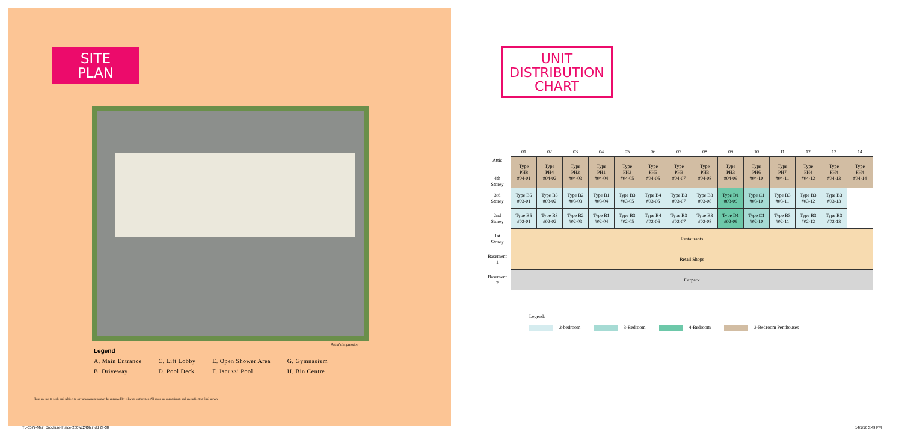SITE
PLAN
Artist’s Impression
Legend
| A. Main Entrance | C. Lift Lobby | E. Open Shower Area | G. Gymnasium |
| B. Driveway | D. Pool Deck | F. Jacuzzi Pool | H. Bin Centre |
Plans are not to scale and subject to any amendment as may be approved by relevant authorities. All areas are approximate and are subject to final survey.
TL-0577-Main Brochure-Inside-260wx240h.indd 29-30
14/1/16 3:49 PM
UNIT
DISTRIBUTION
CHART
| | 01 | 02 | 03 | 04 | 05 | 06 | 07 | 08 | 09 | 10 | 11 | 12 | 13 | 14 |
| --- | --- | --- | --- | --- | --- | --- | --- | --- | --- | --- | --- | --- | --- | --- |
| Attic 4th Storey | Type PH8 #04-01 | Type PH4 #04-02 | Type PH2 #04-03 | Type PH1 #04-04 | Type PH3 #04-05 | Type PH5 #04-06 | Type PH3 #04-07 | Type PH3 #04-08 | Type PH3 #04-09 | Type PH6 #04-10 | Type PH7 #04-11 | Type PH4 #04-12 | Type PH4 #04-13 | Type PH4 #04-14 |
| 3rd Storey | Type B5 #03-01 | Type B3 #03-02 | Type B2 #03-03 | Type B1 #03-04 | Type B3 #03-05 | Type B4 #03-06 | Type B3 #03-07 | Type B3 #03-08 | Type D1 #03-09 | Type C1 #03-10 | Type B3 #03-11 | Type B3 #03-12 | Type B3 #03-13 | |
| 2nd Storey | Type B5 #02-01 | Type B3 #02-02 | Type B2 #02-03 | Type B1 #02-04 | Type B3 #02-05 | Type B4 #02-06 | Type B3 #02-07 | Type B3 #02-08 | Type D1 #02-09 | Type C1 #02-10 | Type B3 #02-11 | Type B3 #02-12 | Type B3 #02-13 | |
| 1st Storey | Restaurants | | | | | | | | | | | | | |
| Basement 1 | Retail Shops | | | | | | | | | | | | | |
| Basement 2 | Carpark | | | | | | | | | | | | | |
Legend:
2-bedroom 3-Bedroom 4-Bedroom 3-Bedroom Penthouses